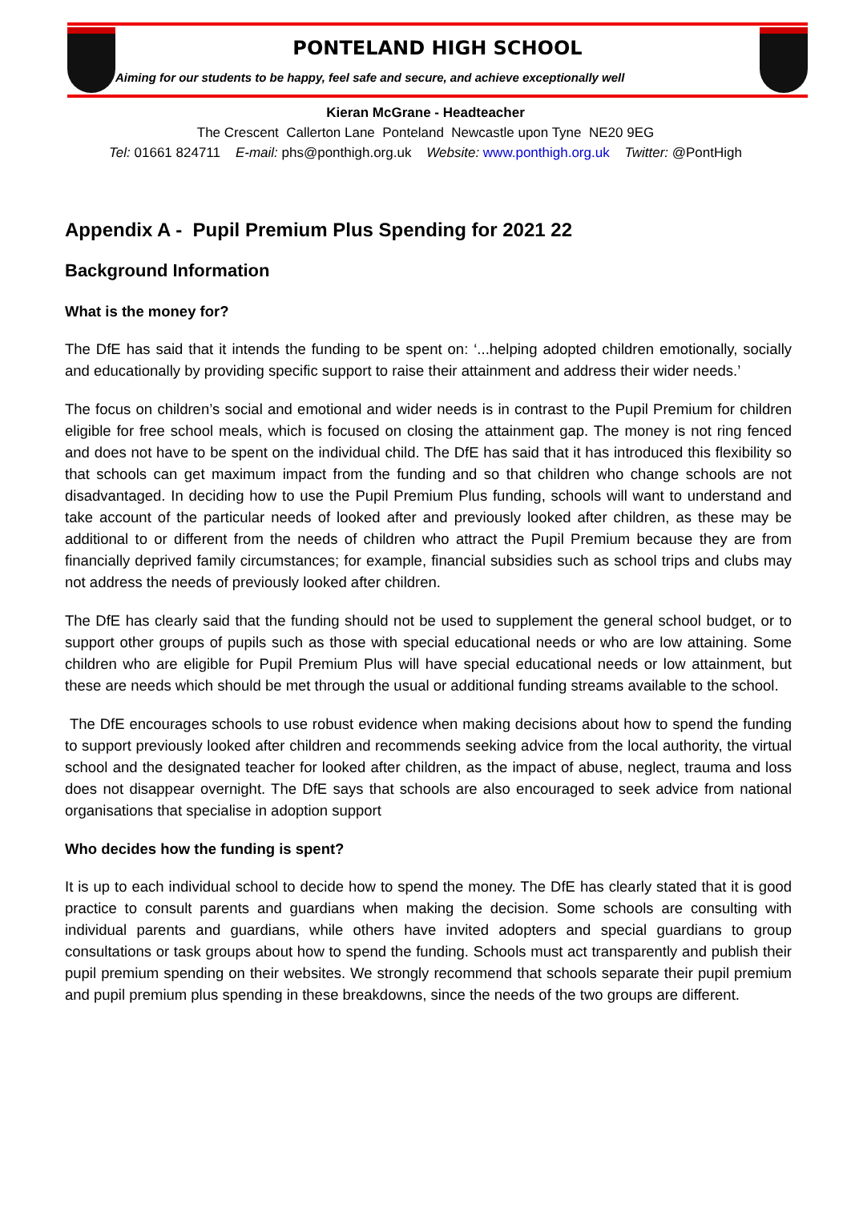PONTELAND HIGH SCHOOL
Aiming for our students to be happy, feel safe and secure, and achieve exceptionally well
Kieran McGrane - Headteacher
The Crescent Callerton Lane Ponteland Newcastle upon Tyne NE20 9EG
Tel: 01661 824711 E-mail: phs@ponthigh.org.uk Website: www.ponthigh.org.uk Twitter: @PontHigh
Appendix A - Pupil Premium Plus Spending for 2021 22
Background Information
What is the money for?
The DfE has said that it intends the funding to be spent on: ‘...helping adopted children emotionally, socially and educationally by providing specific support to raise their attainment and address their wider needs.’
The focus on children’s social and emotional and wider needs is in contrast to the Pupil Premium for children eligible for free school meals, which is focused on closing the attainment gap. The money is not ring fenced and does not have to be spent on the individual child. The DfE has said that it has introduced this flexibility so that schools can get maximum impact from the funding and so that children who change schools are not disadvantaged. In deciding how to use the Pupil Premium Plus funding, schools will want to understand and take account of the particular needs of looked after and previously looked after children, as these may be additional to or different from the needs of children who attract the Pupil Premium because they are from financially deprived family circumstances; for example, financial subsidies such as school trips and clubs may not address the needs of previously looked after children.
The DfE has clearly said that the funding should not be used to supplement the general school budget, or to support other groups of pupils such as those with special educational needs or who are low attaining. Some children who are eligible for Pupil Premium Plus will have special educational needs or low attainment, but these are needs which should be met through the usual or additional funding streams available to the school.
The DfE encourages schools to use robust evidence when making decisions about how to spend the funding to support previously looked after children and recommends seeking advice from the local authority, the virtual school and the designated teacher for looked after children, as the impact of abuse, neglect, trauma and loss does not disappear overnight. The DfE says that schools are also encouraged to seek advice from national organisations that specialise in adoption support
Who decides how the funding is spent?
It is up to each individual school to decide how to spend the money. The DfE has clearly stated that it is good practice to consult parents and guardians when making the decision. Some schools are consulting with individual parents and guardians, while others have invited adopters and special guardians to group consultations or task groups about how to spend the funding. Schools must act transparently and publish their pupil premium spending on their websites. We strongly recommend that schools separate their pupil premium and pupil premium plus spending in these breakdowns, since the needs of the two groups are different.